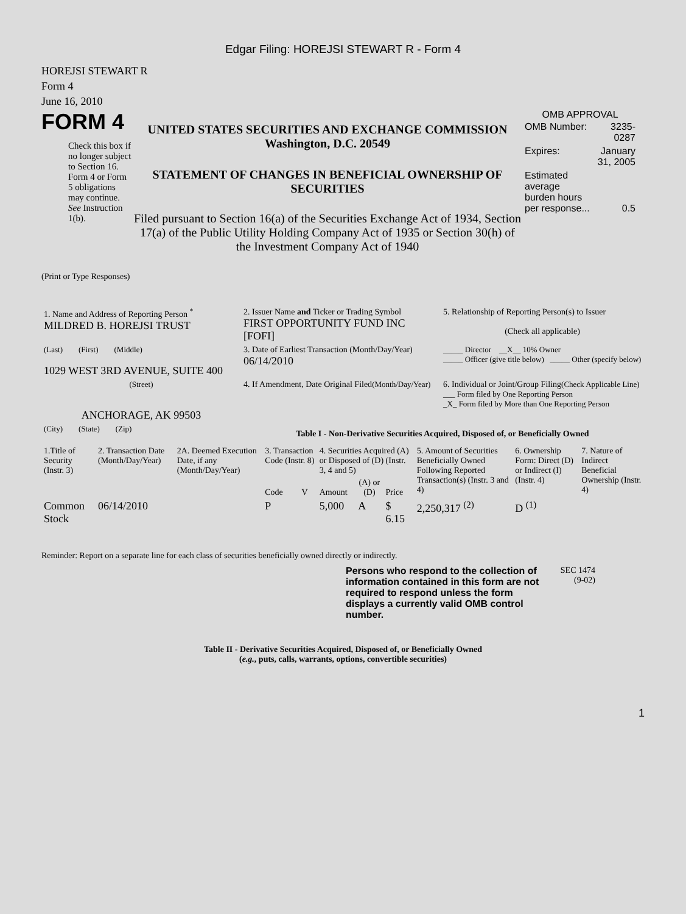Edgar Filing: HOREJSI STEWART R - Form 4
HOREJSI STEWART R
Form 4
June 16, 2010
FORM 4
Check this box if no longer subject to Section 16. Form 4 or Form 5 obligations may continue. See Instruction 1(b).
UNITED STATES SECURITIES AND EXCHANGE COMMISSION
Washington, D.C. 20549
STATEMENT OF CHANGES IN BENEFICIAL OWNERSHIP OF SECURITIES
Filed pursuant to Section 16(a) of the Securities Exchange Act of 1934, Section 17(a) of the Public Utility Holding Company Act of 1935 or Section 30(h) of the Investment Company Act of 1940
OMB APPROVAL
| OMB Number: | 3235-0287 |
| Expires: | January 31, 2005 |
| Estimated average burden hours per response... | 0.5 |
(Print or Type Responses)
| 1. Name and Address of Reporting Person <sup>*</sup> MILDRED B. HOREJSI TRUST | 2. Issuer Name and Ticker or Trading Symbol FIRST OPPORTUNITY FUND INC [FOFI] | 5. Relationship of Reporting Person(s) to Issuer (Check all applicable) |
| (Last) (First) (Middle) 1029 WEST 3RD AVENUE, SUITE 400 | 3. Date of Earliest Transaction (Month/Day/Year) 06/14/2010 | _____ Director __X__ 10% Owner _____ Officer (give title below) _____ Other (specify below) |
| (Street) ANCHORAGE, AK 99503 | 4. If Amendment, Date Original Filed (Month/Day/Year) | 6. Individual or Joint/Group Filing (Check Applicable Line) ___ Form filed by One Reporting Person _X_ Form filed by More than One Reporting Person |
| (City) (State) (Zip) | Table I - Non-Derivative Securities Acquired, Disposed of, or Beneficially Owned | |
| 1.Title of Security (Instr. 3) | 2. Transaction Date (Month/Day/Year) | 2A. Deemed Execution Date, if any (Month/Day/Year) | 3. Transaction Code (Instr. 8) | | 4. Securities Acquired (A) or Disposed of (D) (Instr. 3, 4 and 5) | | | 5. Amount of Securities Beneficially Owned Following Reported Transaction(s) (Instr. 3 and 4) | 6. Ownership Form: Direct (D) or Indirect (I) (Instr. 4) | 7. Nature of Indirect Beneficial Ownership (Instr. 4) |
| --- | --- | --- | --- | --- | --- | --- | --- | --- | --- | --- |
| | | | Code | V | Amount | (A) or (D) | Price | | | |
| Common Stock | 06/14/2010 | | P | | 5,000 | A | $ 6.15 | 2,250,317 <sup>(2)</sup> | D <sup>(1)</sup> | |
Reminder: Report on a separate line for each class of securities beneficially owned directly or indirectly.
Persons who respond to the collection of information contained in this form are not required to respond unless the form displays a currently valid OMB control number.
SEC 1474 (9-02)
Table II - Derivative Securities Acquired, Disposed of, or Beneficially Owned
(e.g., puts, calls, warrants, options, convertible securities)
1